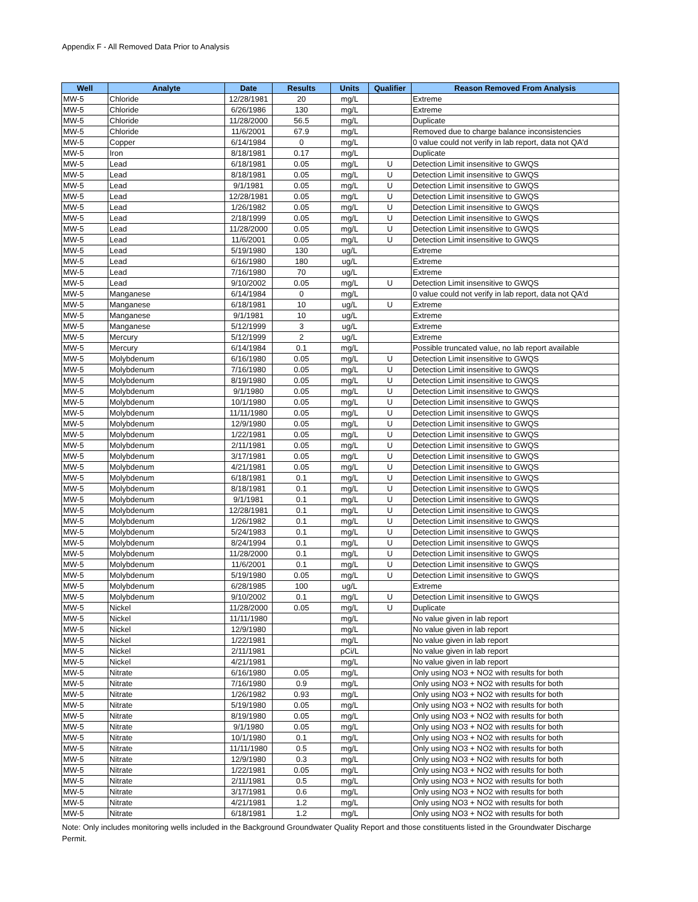Appendix F - All Removed Data Prior to Analysis
| Well | Analyte | Date | Results | Units | Qualifier | Reason Removed From Analysis |
| --- | --- | --- | --- | --- | --- | --- |
| MW-5 | Chloride | 12/28/1981 | 20 | mg/L | | Extreme |
| MW-5 | Chloride | 6/26/1986 | 130 | mg/L | | Extreme |
| MW-5 | Chloride | 11/28/2000 | 56.5 | mg/L | | Duplicate |
| MW-5 | Chloride | 11/6/2001 | 67.9 | mg/L | | Removed due to charge balance inconsistencies |
| MW-5 | Copper | 6/14/1984 | 0 | mg/L | | 0 value could not verify in lab report, data not QA'd |
| MW-5 | Iron | 8/18/1981 | 0.17 | mg/L | | Duplicate |
| MW-5 | Lead | 6/18/1981 | 0.05 | mg/L | U | Detection Limit insensitive to GWQS |
| MW-5 | Lead | 8/18/1981 | 0.05 | mg/L | U | Detection Limit insensitive to GWQS |
| MW-5 | Lead | 9/1/1981 | 0.05 | mg/L | U | Detection Limit insensitive to GWQS |
| MW-5 | Lead | 12/28/1981 | 0.05 | mg/L | U | Detection Limit insensitive to GWQS |
| MW-5 | Lead | 1/26/1982 | 0.05 | mg/L | U | Detection Limit insensitive to GWQS |
| MW-5 | Lead | 2/18/1999 | 0.05 | mg/L | U | Detection Limit insensitive to GWQS |
| MW-5 | Lead | 11/28/2000 | 0.05 | mg/L | U | Detection Limit insensitive to GWQS |
| MW-5 | Lead | 11/6/2001 | 0.05 | mg/L | U | Detection Limit insensitive to GWQS |
| MW-5 | Lead | 5/19/1980 | 130 | ug/L | | Extreme |
| MW-5 | Lead | 6/16/1980 | 180 | ug/L | | Extreme |
| MW-5 | Lead | 7/16/1980 | 70 | ug/L | | Extreme |
| MW-5 | Lead | 9/10/2002 | 0.05 | mg/L | U | Detection Limit insensitive to GWQS |
| MW-5 | Manganese | 6/14/1984 | 0 | mg/L | | 0 value could not verify in lab report, data not QA'd |
| MW-5 | Manganese | 6/18/1981 | 10 | ug/L | U | Extreme |
| MW-5 | Manganese | 9/1/1981 | 10 | ug/L | | Extreme |
| MW-5 | Manganese | 5/12/1999 | 3 | ug/L | | Extreme |
| MW-5 | Mercury | 5/12/1999 | 2 | ug/L | | Extreme |
| MW-5 | Mercury | 6/14/1984 | 0.1 | mg/L | | Possible truncated value, no lab report available |
| MW-5 | Molybdenum | 6/16/1980 | 0.05 | mg/L | U | Detection Limit insensitive to GWQS |
| MW-5 | Molybdenum | 7/16/1980 | 0.05 | mg/L | U | Detection Limit insensitive to GWQS |
| MW-5 | Molybdenum | 8/19/1980 | 0.05 | mg/L | U | Detection Limit insensitive to GWQS |
| MW-5 | Molybdenum | 9/1/1980 | 0.05 | mg/L | U | Detection Limit insensitive to GWQS |
| MW-5 | Molybdenum | 10/1/1980 | 0.05 | mg/L | U | Detection Limit insensitive to GWQS |
| MW-5 | Molybdenum | 11/11/1980 | 0.05 | mg/L | U | Detection Limit insensitive to GWQS |
| MW-5 | Molybdenum | 12/9/1980 | 0.05 | mg/L | U | Detection Limit insensitive to GWQS |
| MW-5 | Molybdenum | 1/22/1981 | 0.05 | mg/L | U | Detection Limit insensitive to GWQS |
| MW-5 | Molybdenum | 2/11/1981 | 0.05 | mg/L | U | Detection Limit insensitive to GWQS |
| MW-5 | Molybdenum | 3/17/1981 | 0.05 | mg/L | U | Detection Limit insensitive to GWQS |
| MW-5 | Molybdenum | 4/21/1981 | 0.05 | mg/L | U | Detection Limit insensitive to GWQS |
| MW-5 | Molybdenum | 6/18/1981 | 0.1 | mg/L | U | Detection Limit insensitive to GWQS |
| MW-5 | Molybdenum | 8/18/1981 | 0.1 | mg/L | U | Detection Limit insensitive to GWQS |
| MW-5 | Molybdenum | 9/1/1981 | 0.1 | mg/L | U | Detection Limit insensitive to GWQS |
| MW-5 | Molybdenum | 12/28/1981 | 0.1 | mg/L | U | Detection Limit insensitive to GWQS |
| MW-5 | Molybdenum | 1/26/1982 | 0.1 | mg/L | U | Detection Limit insensitive to GWQS |
| MW-5 | Molybdenum | 5/24/1983 | 0.1 | mg/L | U | Detection Limit insensitive to GWQS |
| MW-5 | Molybdenum | 8/24/1994 | 0.1 | mg/L | U | Detection Limit insensitive to GWQS |
| MW-5 | Molybdenum | 11/28/2000 | 0.1 | mg/L | U | Detection Limit insensitive to GWQS |
| MW-5 | Molybdenum | 11/6/2001 | 0.1 | mg/L | U | Detection Limit insensitive to GWQS |
| MW-5 | Molybdenum | 5/19/1980 | 0.05 | mg/L | U | Detection Limit insensitive to GWQS |
| MW-5 | Molybdenum | 6/28/1985 | 100 | ug/L | | Extreme |
| MW-5 | Molybdenum | 9/10/2002 | 0.1 | mg/L | U | Detection Limit insensitive to GWQS |
| MW-5 | Nickel | 11/28/2000 | 0.05 | mg/L | U | Duplicate |
| MW-5 | Nickel | 11/11/1980 | | mg/L | | No value given in lab report |
| MW-5 | Nickel | 12/9/1980 | | mg/L | | No value given in lab report |
| MW-5 | Nickel | 1/22/1981 | | mg/L | | No value given in lab report |
| MW-5 | Nickel | 2/11/1981 | | pCi/L | | No value given in lab report |
| MW-5 | Nickel | 4/21/1981 | | mg/L | | No value given in lab report |
| MW-5 | Nitrate | 6/16/1980 | 0.05 | mg/L | | Only using NO3 + NO2 with results for both |
| MW-5 | Nitrate | 7/16/1980 | 0.9 | mg/L | | Only using NO3 + NO2 with results for both |
| MW-5 | Nitrate | 1/26/1982 | 0.93 | mg/L | | Only using NO3 + NO2 with results for both |
| MW-5 | Nitrate | 5/19/1980 | 0.05 | mg/L | | Only using NO3 + NO2 with results for both |
| MW-5 | Nitrate | 8/19/1980 | 0.05 | mg/L | | Only using NO3 + NO2 with results for both |
| MW-5 | Nitrate | 9/1/1980 | 0.05 | mg/L | | Only using NO3 + NO2 with results for both |
| MW-5 | Nitrate | 10/1/1980 | 0.1 | mg/L | | Only using NO3 + NO2 with results for both |
| MW-5 | Nitrate | 11/11/1980 | 0.5 | mg/L | | Only using NO3 + NO2 with results for both |
| MW-5 | Nitrate | 12/9/1980 | 0.3 | mg/L | | Only using NO3 + NO2 with results for both |
| MW-5 | Nitrate | 1/22/1981 | 0.05 | mg/L | | Only using NO3 + NO2 with results for both |
| MW-5 | Nitrate | 2/11/1981 | 0.5 | mg/L | | Only using NO3 + NO2 with results for both |
| MW-5 | Nitrate | 3/17/1981 | 0.6 | mg/L | | Only using NO3 + NO2 with results for both |
| MW-5 | Nitrate | 4/21/1981 | 1.2 | mg/L | | Only using NO3 + NO2 with results for both |
| MW-5 | Nitrate | 6/18/1981 | 1.2 | mg/L | | Only using NO3 + NO2 with results for both |
Note: Only includes monitoring wells included in the Background Groundwater Quality Report and those constituents listed in the Groundwater Discharge Permit.